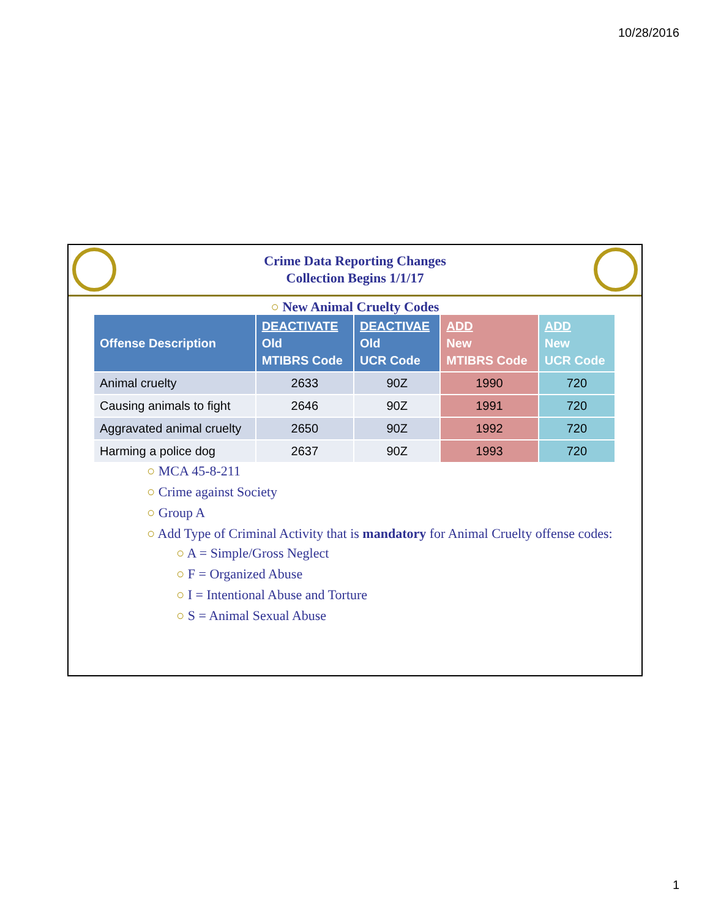10/28/2016
Crime Data Reporting Changes
Collection Begins 1/1/17
○ New Animal Cruelty Codes
| Offense Description | DEACTIVATE Old MTIBRS Code | DEACTIVAE Old UCR Code | ADD New MTIBRS Code | ADD New UCR Code |
| --- | --- | --- | --- | --- |
| Animal cruelty | 2633 | 90Z | 1990 | 720 |
| Causing animals to fight | 2646 | 90Z | 1991 | 720 |
| Aggravated animal cruelty | 2650 | 90Z | 1992 | 720 |
| Harming a police dog | 2637 | 90Z | 1993 | 720 |
○ MCA 45-8-211
○ Crime against Society
○ Group A
○ Add Type of Criminal Activity that is mandatory for Animal Cruelty offense codes:
○ A = Simple/Gross Neglect
○ F = Organized Abuse
○ I = Intentional Abuse and Torture
○ S = Animal Sexual Abuse
1